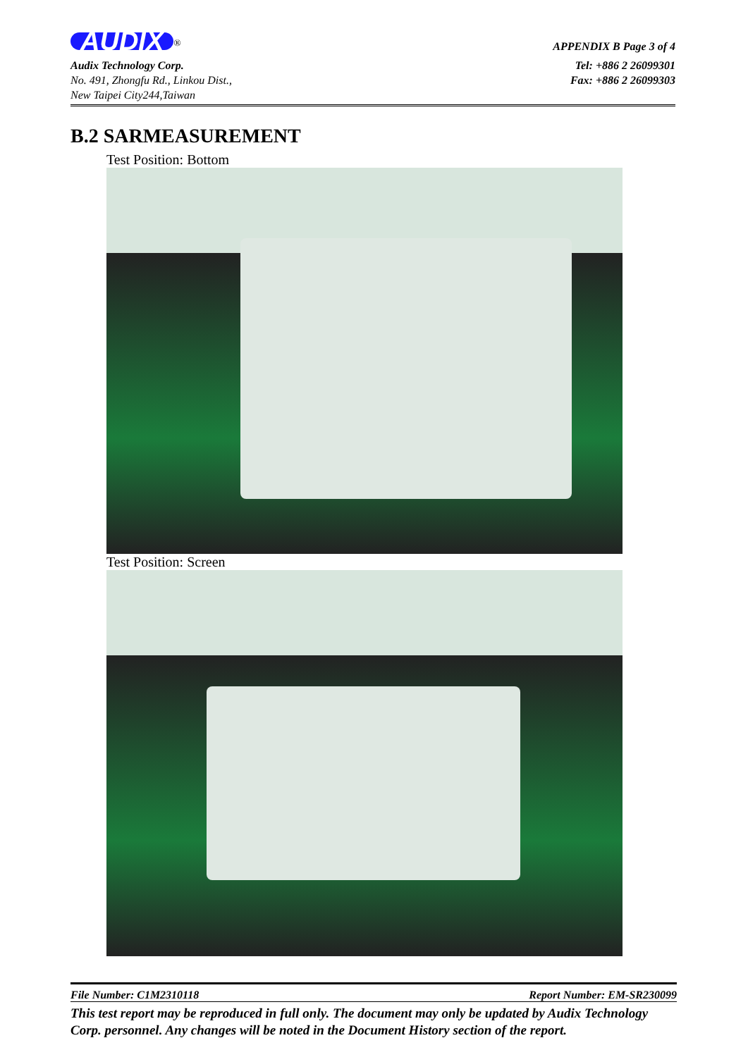AUDIX<sup>®</sup>
APPENDIX B Page 3 of 4
Audix Technology Corp.
No. 491, Zhongfu Rd., Linkou Dist.,
New Taipei City244,Taiwan
Tel: +886 2 26099301
Fax: +886 2 26099303
B.2 SARMEASUREMENT
Test Position: Bottom
Test Position: Screen
File Number: C1M2310118 Report Number: EM-SR230099
This test report may be reproduced in full only. The document may only be updated by Audix Technology Corp. personnel. Any changes will be noted in the Document History section of the report.